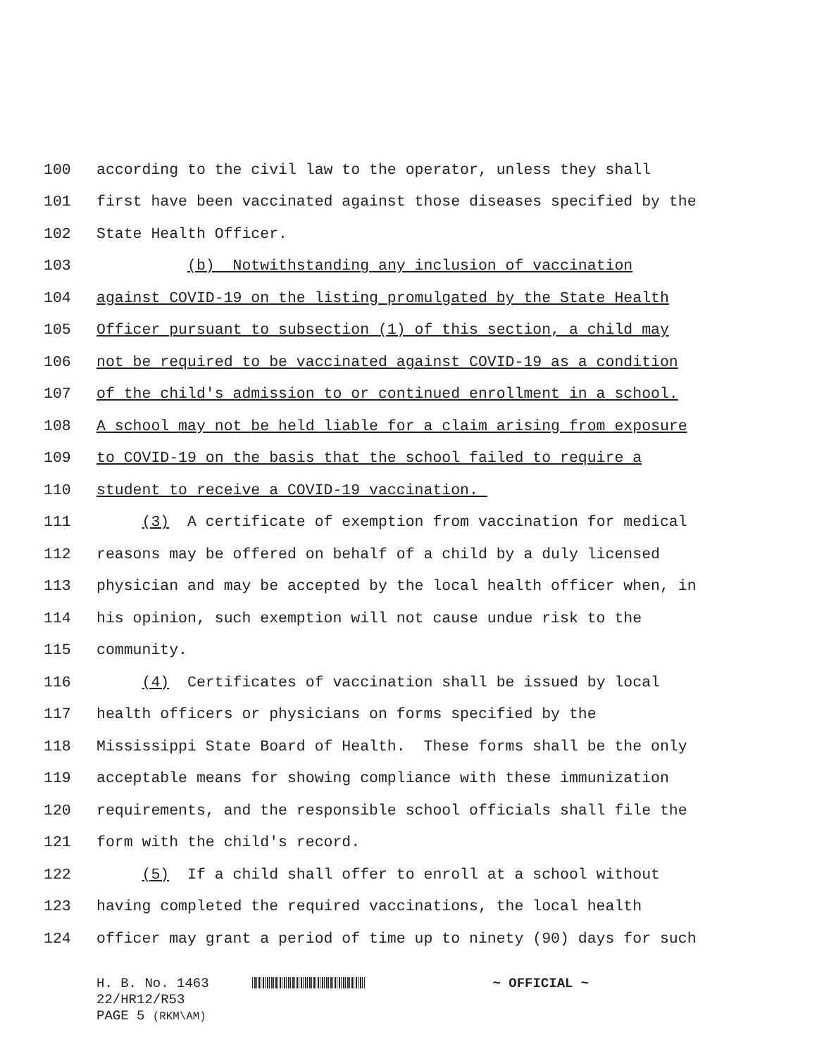100 according to the civil law to the operator, unless they shall
101 first have been vaccinated against those diseases specified by the
102 State Health Officer.
103 (b) Notwithstanding any inclusion of vaccination
104 against COVID-19 on the listing promulgated by the State Health
105 Officer pursuant to subsection (1) of this section, a child may
106 not be required to be vaccinated against COVID-19 as a condition
107 of the child's admission to or continued enrollment in a school.
108 A school may not be held liable for a claim arising from exposure
109 to COVID-19 on the basis that the school failed to require a
110 student to receive a COVID-19 vaccination.
111 (3) A certificate of exemption from vaccination for medical
112 reasons may be offered on behalf of a child by a duly licensed
113 physician and may be accepted by the local health officer when, in
114 his opinion, such exemption will not cause undue risk to the
115 community.
116 (4) Certificates of vaccination shall be issued by local
117 health officers or physicians on forms specified by the
118 Mississippi State Board of Health. These forms shall be the only
119 acceptable means for showing compliance with these immunization
120 requirements, and the responsible school officials shall file the
121 form with the child's record.
122 (5) If a child shall offer to enroll at a school without
123 having completed the required vaccinations, the local health
124 officer may grant a period of time up to ninety (90) days for such
H. B. No. 1463 ~ OFFICIAL ~
22/HR12/R53
PAGE 5 (RKM\AM)